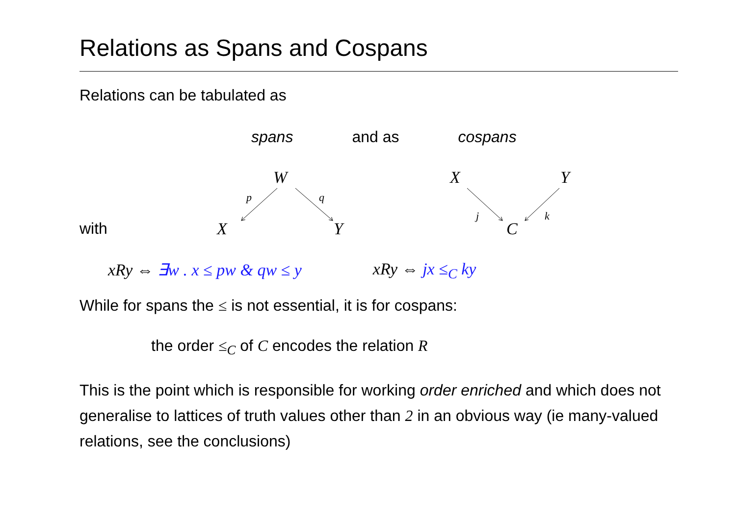Relations as Spans and Cospans
Relations can be tabulated as
spans and as cospans
W
X
Y
p
q
X
Y
C
j
k
with
xRy ⇔ ∃w . x ≤ pw & qw ≤ y xRy ⇔ jx ≤<sub>C</sub> ky
While for spans the ≤ is not essential, it is for cospans:
the order ≤<sub>C</sub> of C encodes the relation R
This is the point which is responsible for working order enriched and which does not generalise to lattices of truth values other than 2 in an obvious way (ie many-valued relations, see the conclusions)